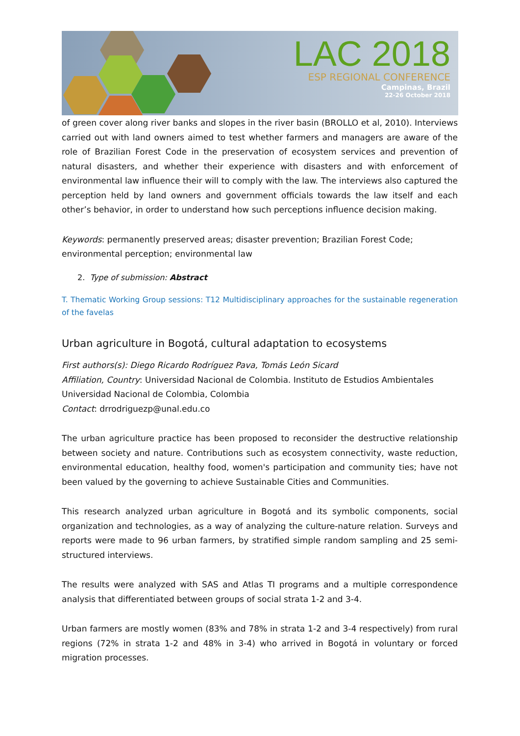LAC 2018
ESP REGIONAL CONFERENCE
Campinas, Brazil
22-26 October 2018
of green cover along river banks and slopes in the river basin (BROLLO et al, 2010). Interviews carried out with land owners aimed to test whether farmers and managers are aware of the role of Brazilian Forest Code in the preservation of ecosystem services and prevention of natural disasters, and whether their experience with disasters and with enforcement of environmental law influence their will to comply with the law. The interviews also captured the perception held by land owners and government officials towards the law itself and each other’s behavior, in order to understand how such perceptions influence decision making.
Keywords: permanently preserved areas; disaster prevention; Brazilian Forest Code; environmental perception; environmental law
2. Type of submission: Abstract
T. Thematic Working Group sessions: T12 Multidisciplinary approaches for the sustainable regeneration of the favelas
Urban agriculture in Bogotá, cultural adaptation to ecosystems
First authors(s): Diego Ricardo Rodríguez Pava, Tomás León Sicard
Affiliation, Country: Universidad Nacional de Colombia. Instituto de Estudios Ambientales Universidad Nacional de Colombia, Colombia
Contact: drrodriguezp@unal.edu.co
The urban agriculture practice has been proposed to reconsider the destructive relationship between society and nature. Contributions such as ecosystem connectivity, waste reduction, environmental education, healthy food, women's participation and community ties; have not been valued by the governing to achieve Sustainable Cities and Communities.
This research analyzed urban agriculture in Bogotá and its symbolic components, social organization and technologies, as a way of analyzing the culture-nature relation. Surveys and reports were made to 96 urban farmers, by stratified simple random sampling and 25 semi-structured interviews.
The results were analyzed with SAS and Atlas TI programs and a multiple correspondence analysis that differentiated between groups of social strata 1-2 and 3-4.
Urban farmers are mostly women (83% and 78% in strata 1-2 and 3-4 respectively) from rural regions (72% in strata 1-2 and 48% in 3-4) who arrived in Bogotá in voluntary or forced migration processes.